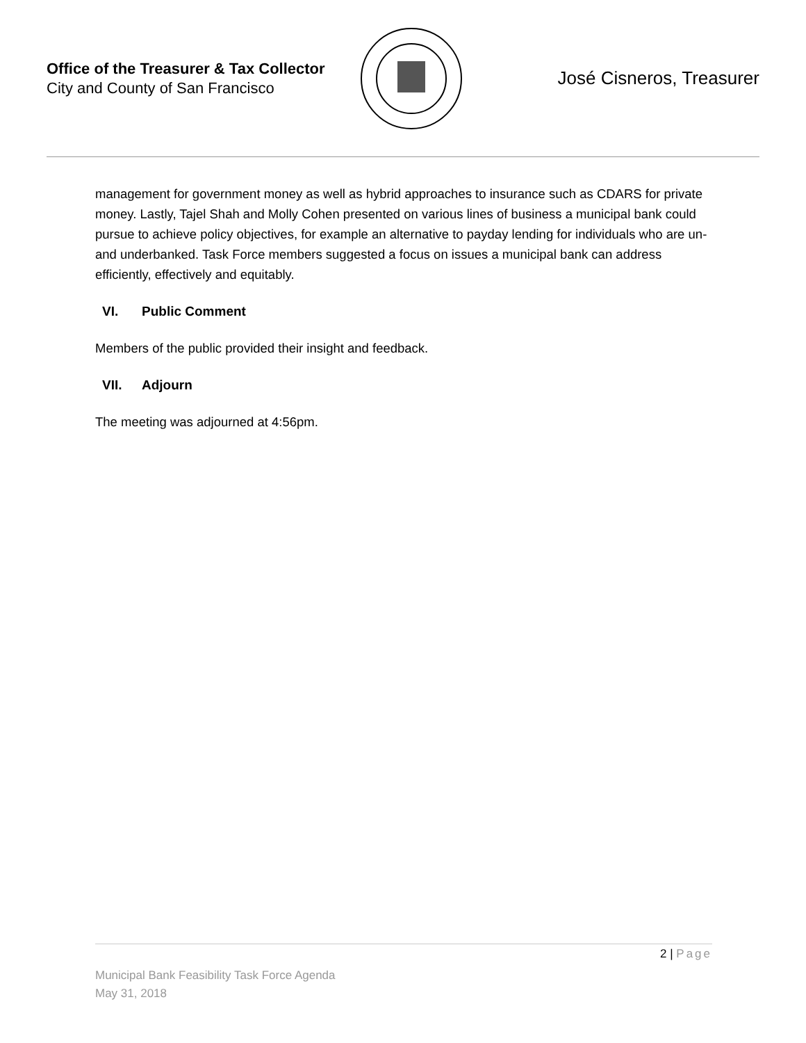Office of the Treasurer & Tax Collector
City and County of San Francisco
José Cisneros, Treasurer
management for government money as well as hybrid approaches to insurance such as CDARS for private money. Lastly, Tajel Shah and Molly Cohen presented on various lines of business a municipal bank could pursue to achieve policy objectives, for example an alternative to payday lending for individuals who are un- and underbanked. Task Force members suggested a focus on issues a municipal bank can address efficiently, effectively and equitably.
VI. Public Comment
Members of the public provided their insight and feedback.
VII. Adjourn
The meeting was adjourned at 4:56pm.
2 | Page
Municipal Bank Feasibility Task Force Agenda
May 31, 2018